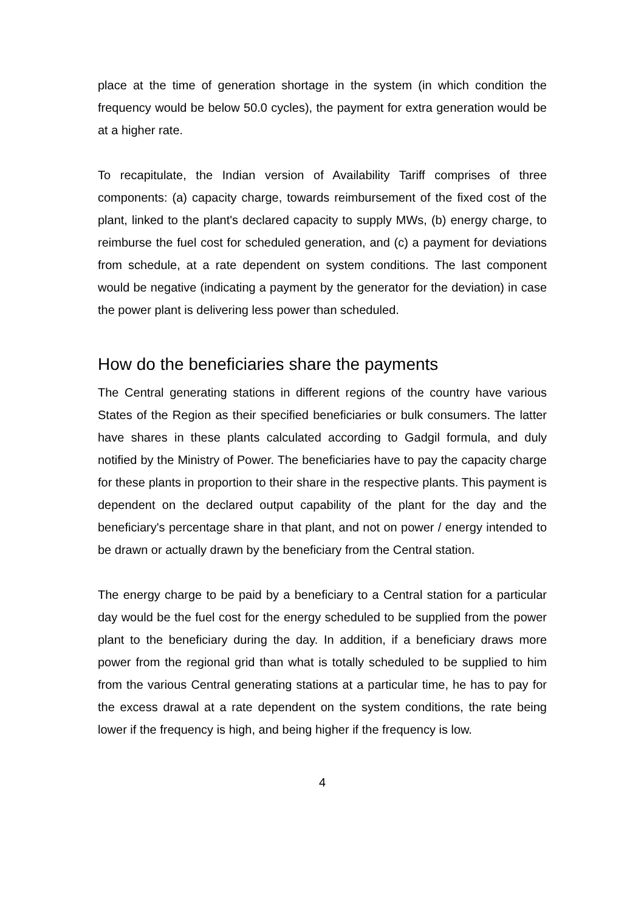place at the time of generation shortage in the system (in which condition the frequency would be below 50.0 cycles), the payment for extra generation would be at a higher rate.
To recapitulate, the Indian version of Availability Tariff comprises of three components: (a) capacity charge, towards reimbursement of the fixed cost of the plant, linked to the plant's declared capacity to supply MWs, (b) energy charge, to reimburse the fuel cost for scheduled generation, and (c) a payment for deviations from schedule, at a rate dependent on system conditions. The last component would be negative (indicating a payment by the generator for the deviation) in case the power plant is delivering less power than scheduled.
How do the beneficiaries share the payments
The Central generating stations in different regions of the country have various States of the Region as their specified beneficiaries or bulk consumers. The latter have shares in these plants calculated according to Gadgil formula, and duly notified by the Ministry of Power. The beneficiaries have to pay the capacity charge for these plants in proportion to their share in the respective plants. This payment is dependent on the declared output capability of the plant for the day and the beneficiary's percentage share in that plant, and not on power / energy intended to be drawn or actually drawn by the beneficiary from the Central station.
The energy charge to be paid by a beneficiary to a Central station for a particular day would be the fuel cost for the energy scheduled to be supplied from the power plant to the beneficiary during the day. In addition, if a beneficiary draws more power from the regional grid than what is totally scheduled to be supplied to him from the various Central generating stations at a particular time, he has to pay for the excess drawal at a rate dependent on the system conditions, the rate being lower if the frequency is high, and being higher if the frequency is low.
4